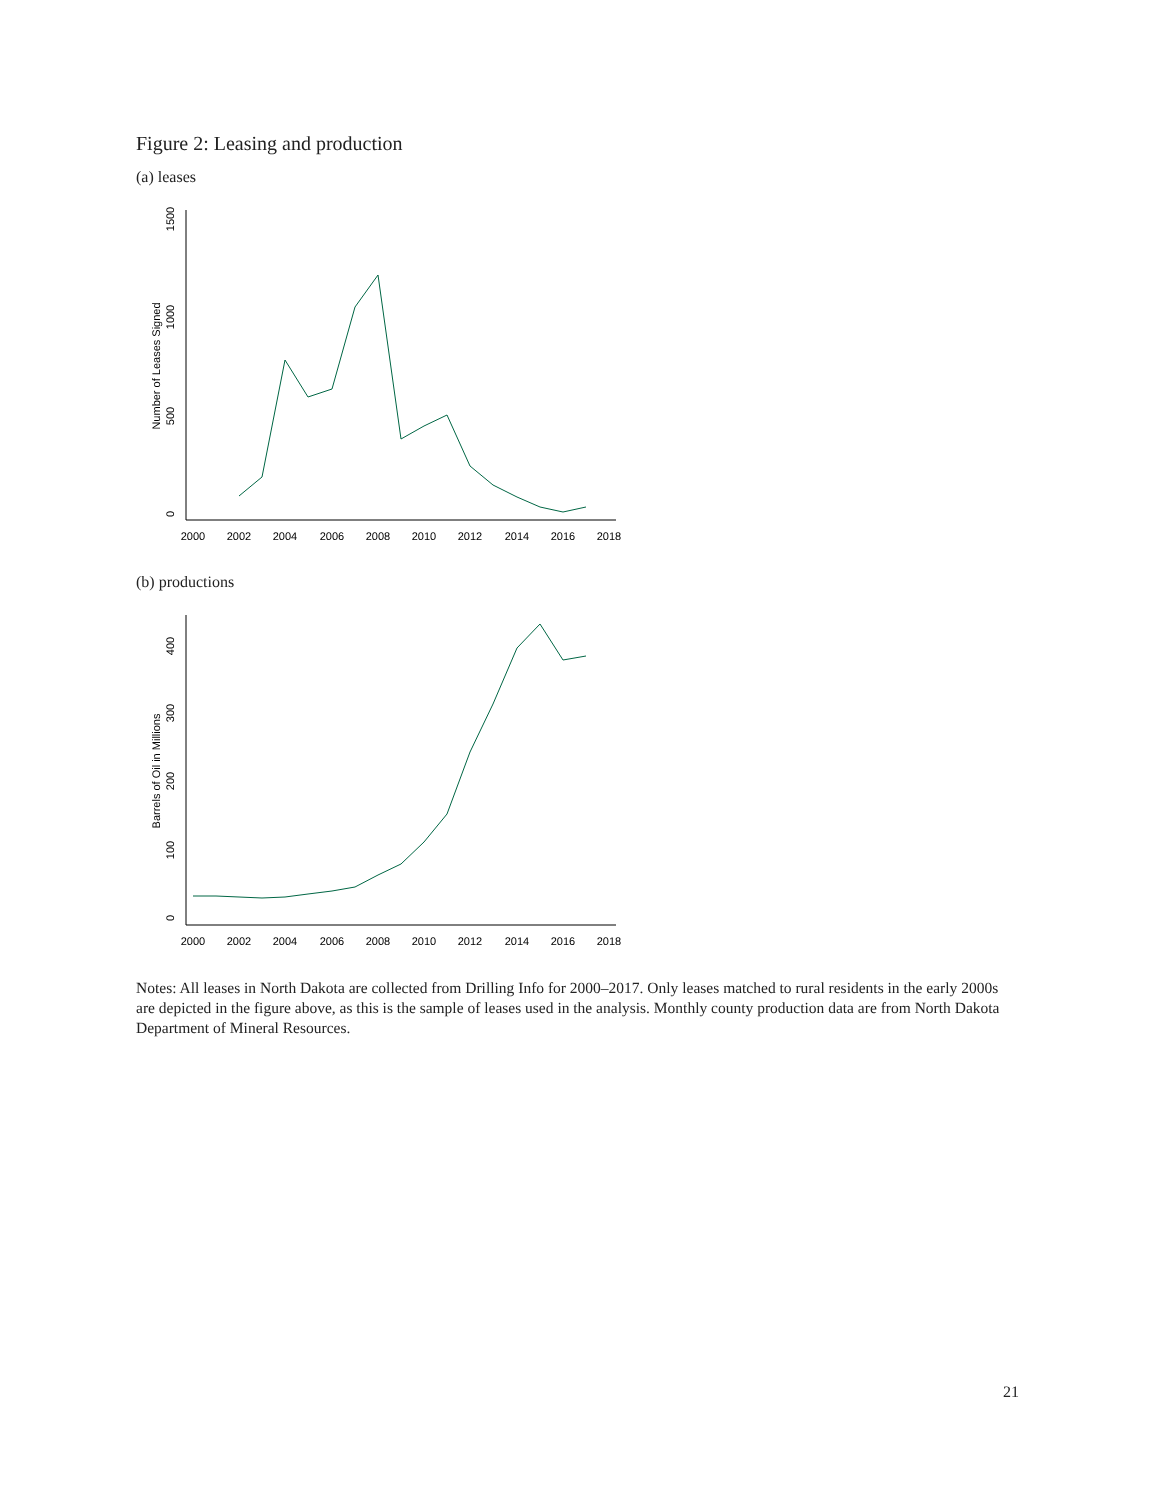Figure 2: Leasing and production
(a) leases
2000
2002
2004
2006
2008
2010
2012
2014
2016
2018
0
500
1000
1500
Number of Leases Signed
(b) productions
2000
2002
2004
2006
2008
2010
2012
2014
2016
2018
0
100
200
300
400
Barrels of Oil in Millions
Notes: All leases in North Dakota are collected from Drilling Info for 2000–2017. Only leases matched to rural residents in the early 2000s are depicted in the figure above, as this is the sample of leases used in the analysis. Monthly county production data are from North Dakota Department of Mineral Resources.
21